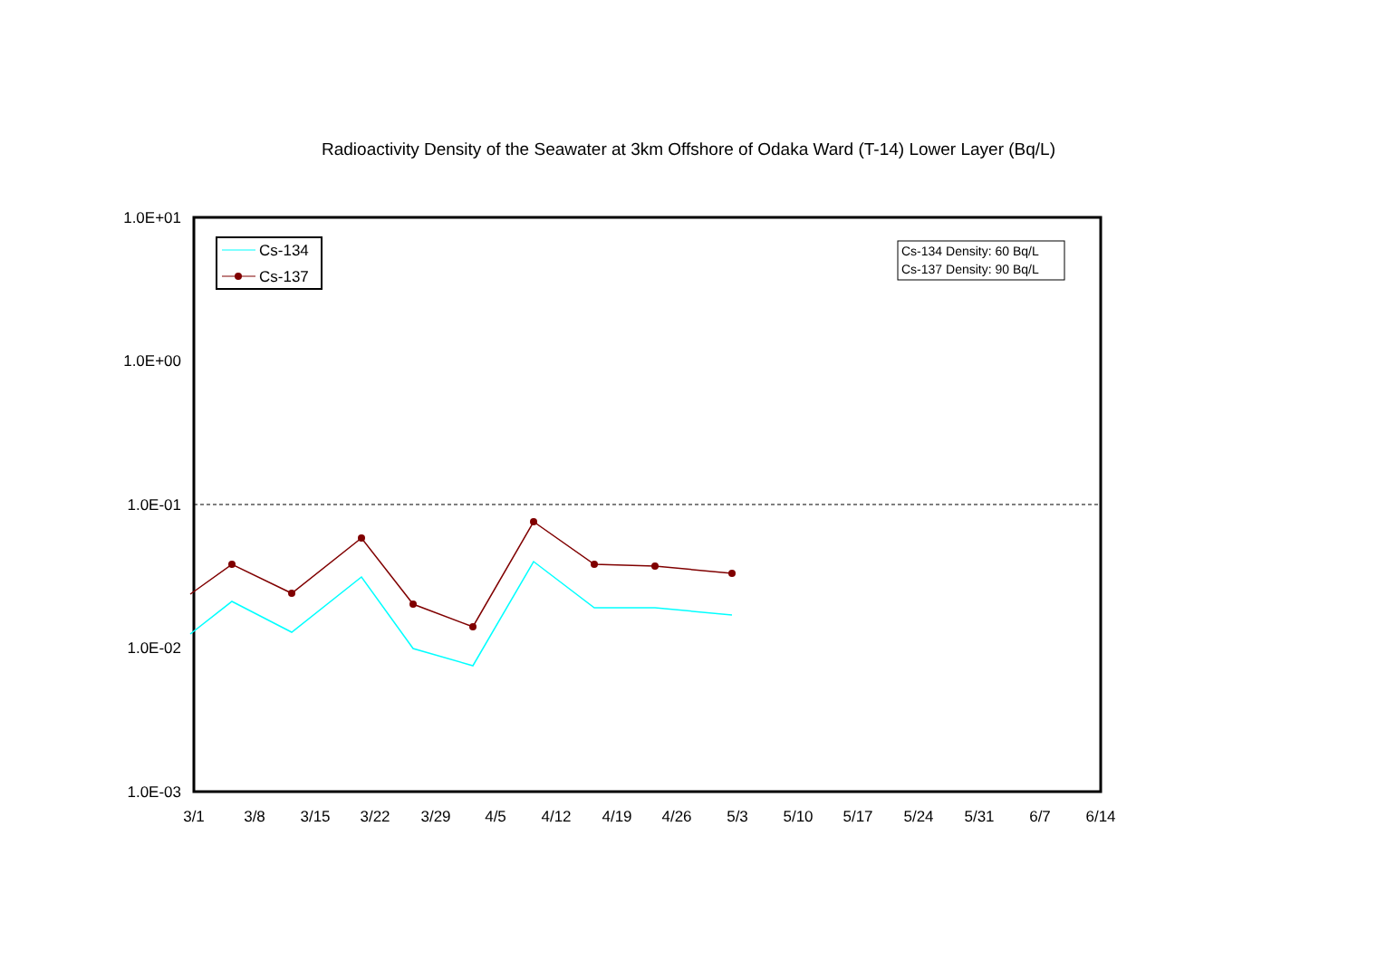Radioactivity Density of the Seawater at 3km Offshore of Odaka Ward (T-14) Lower Layer (Bq/L)
1.0E+01
1.0E+00
1.0E-01
1.0E-02
1.0E-03
3/1
3/8
3/15
3/22
3/29
4/5
4/12
4/19
4/26
5/3
5/10
5/17
5/24
5/31
6/7
6/14
Cs-134
Cs-137
Cs-134 Density: 60 Bq/L
Cs-137 Density: 90 Bq/L